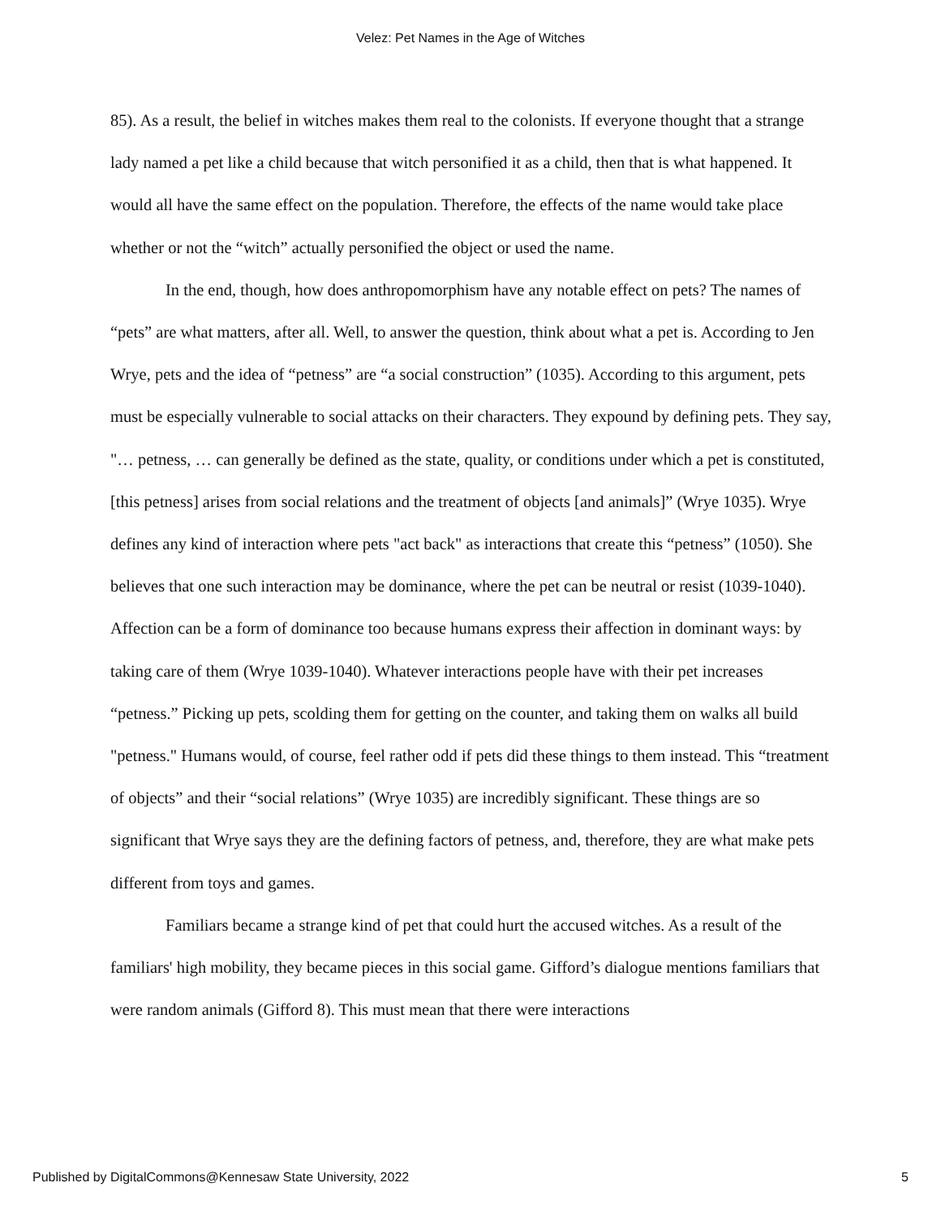Velez: Pet Names in the Age of Witches
85). As a result, the belief in witches makes them real to the colonists. If everyone thought that a strange lady named a pet like a child because that witch personified it as a child, then that is what happened. It would all have the same effect on the population. Therefore, the effects of the name would take place whether or not the “witch” actually personified the object or used the name.
In the end, though, how does anthropomorphism have any notable effect on pets? The names of “pets” are what matters, after all. Well, to answer the question, think about what a pet is. According to Jen Wrye, pets and the idea of “petness” are “a social construction” (1035). According to this argument, pets must be especially vulnerable to social attacks on their characters. They expound by defining pets. They say, "… petness, … can generally be defined as the state, quality, or conditions under which a pet is constituted, [this petness] arises from social relations and the treatment of objects [and animals]” (Wrye 1035). Wrye defines any kind of interaction where pets "act back" as interactions that create this “petness” (1050). She believes that one such interaction may be dominance, where the pet can be neutral or resist (1039-1040). Affection can be a form of dominance too because humans express their affection in dominant ways: by taking care of them (Wrye 1039-1040). Whatever interactions people have with their pet increases “petness.” Picking up pets, scolding them for getting on the counter, and taking them on walks all build "petness." Humans would, of course, feel rather odd if pets did these things to them instead. This “treatment of objects” and their “social relations” (Wrye 1035) are incredibly significant. These things are so significant that Wrye says they are the defining factors of petness, and, therefore, they are what make pets different from toys and games.
Familiars became a strange kind of pet that could hurt the accused witches. As a result of the familiars' high mobility, they became pieces in this social game. Gifford’s dialogue mentions familiars that were random animals (Gifford 8). This must mean that there were interactions
Published by DigitalCommons@Kennesaw State University, 2022 5